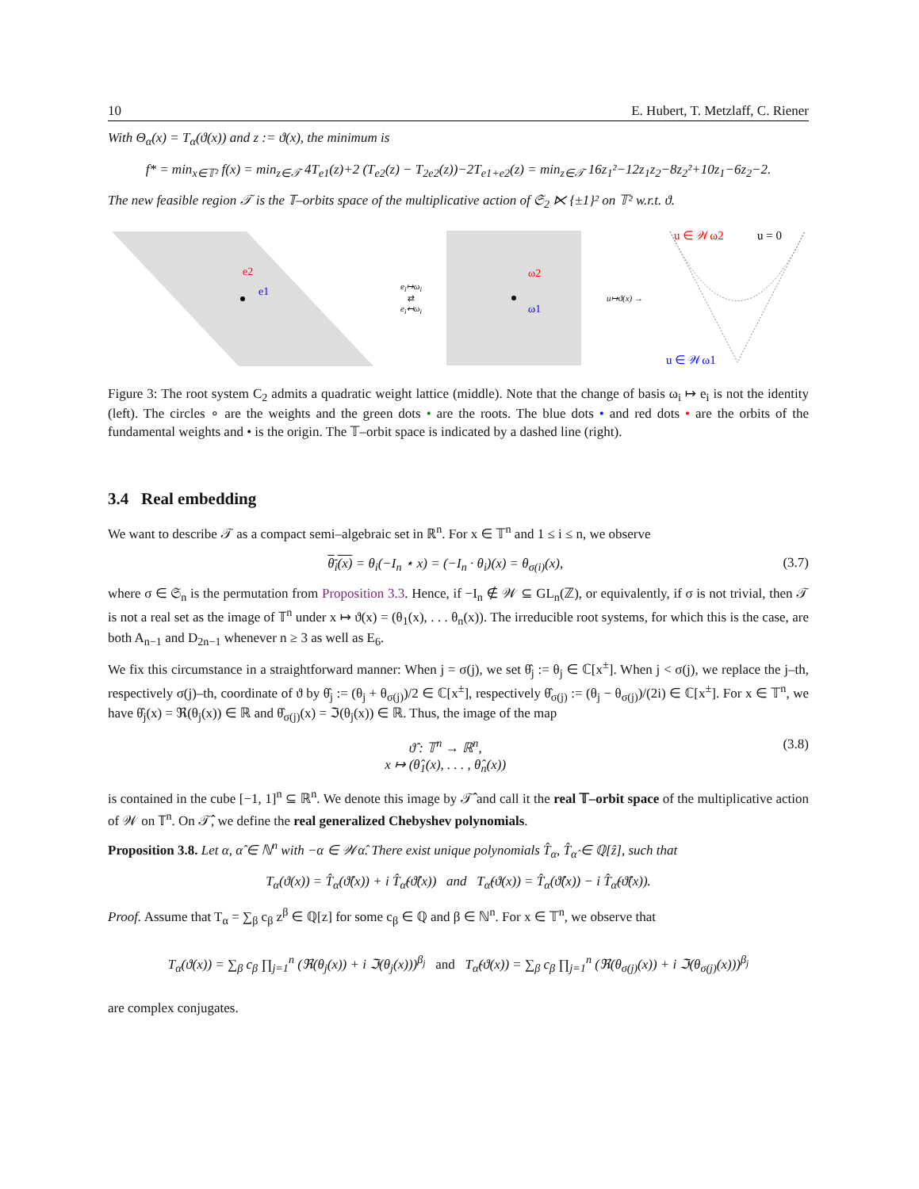10 E. Hubert, T. Metzlaff, C. Riener
With Θ<sub>α</sub>(x) = T<sub>α</sub>(ϑ(x)) and z := ϑ(x), the minimum is
f* = min<sub>x∈𝕋²</sub> f(x) = min<sub>z∈𝒯</sub> 4T<sub>e1</sub>(z)+2 (T<sub>e2</sub>(z) − T<sub>2e2</sub>(z))−2T<sub>e1+e2</sub>(z) = min<sub>z∈𝒯</sub> 16z<sub>1</sub>²−12z<sub>1</sub>z<sub>2</sub>−8z<sub>2</sub>²+10z<sub>1</sub>−6z<sub>2</sub>−2.
The new feasible region 𝒯 is the 𝕋–orbits space of the multiplicative action of 𝔖<sub>2</sub> ⋉ {±1}² on 𝕋² w.r.t. ϑ.
e2
e1
e<sub>i</sub>↦ω<sub>i</sub>
⇄
e<sub>i</sub>↤ω<sub>i</sub>
ω2
ω1
u↦ϑ(x) →
u ∈ 𝒲ω2
u = 0
u ∈ 𝒲ω1
Figure 3: The root system C<sub>2</sub> admits a quadratic weight lattice (middle). Note that the change of basis ω<sub>i</sub> ↦ e<sub>i</sub> is not the identity (left). The circles ∘ are the weights and the green dots • are the roots. The blue dots • and red dots • are the orbits of the fundamental weights and • is the origin. The 𝕋–orbit space is indicated by a dashed line (right).
3.4 Real embedding
We want to describe 𝒯 as a compact semi–algebraic set in ℝ<sup>n</sup>. For x ∈ 𝕋<sup>n</sup> and 1 ≤ i ≤ n, we observe
θ<sub>i</sub>(x) = θ<sub>i</sub>(−I<sub>n</sub> ⋆ x) = (−I<sub>n</sub> · θ<sub>i</sub>)(x) = θ<sub>σ(i)</sub>(x), (3.7)
where σ ∈ 𝔖<sub>n</sub> is the permutation from Proposition 3.3. Hence, if −I<sub>n</sub> ∉ 𝒲 ⊆ GL<sub>n</sub>(ℤ), or equivalently, if σ is not trivial, then 𝒯 is not a real set as the image of 𝕋<sup>n</sup> under x ↦ ϑ(x) = (θ<sub>1</sub>(x), . . . θ<sub>n</sub>(x)). The irreducible root systems, for which this is the case, are both A<sub>n−1</sub> and D<sub>2n−1</sub> whenever n ≥ 3 as well as E<sub>6</sub>.
We fix this circumstance in a straightforward manner: When j = σ(j), we set θ̂<sub>j</sub> := θ<sub>j</sub> ∈ ℂ[x<sup>±</sup>]. When j < σ(j), we replace the j–th, respectively σ(j)–th, coordinate of ϑ by θ̂<sub>j</sub> := (θ<sub>j</sub> + θ<sub>σ(j)</sub>)/2 ∈ ℂ[x<sup>±</sup>], respectively θ̂<sub>σ(j)</sub> := (θ<sub>j</sub> − θ<sub>σ(j)</sub>)/(2i) ∈ ℂ[x<sup>±</sup>]. For x ∈ 𝕋<sup>n</sup>, we have θ̂<sub>j</sub>(x) = ℜ(θ<sub>j</sub>(x)) ∈ ℝ and θ̂<sub>σ(j)</sub>(x) = ℑ(θ<sub>j</sub>(x)) ∈ ℝ. Thus, the image of the map
ϑ̂ : 𝕋<sup>n</sup> → ℝ<sup>n</sup>,
x ↦ (θ̂<sub>1</sub>(x), . . . , θ̂<sub>n</sub>(x)) (3.8)
is contained in the cube [−1, 1]<sup>n</sup> ⊆ ℝ<sup>n</sup>. We denote this image by 𝒯̂ and call it the real 𝕋–orbit space of the multiplicative action of 𝒲 on 𝕋<sup>n</sup>. On 𝒯̂, we define the real generalized Chebyshev polynomials.
Proposition 3.8. Let α, α̂ ∈ ℕ<sup>n</sup> with −α ∈ 𝒲α̂. There exist unique polynomials T̂<sub>α</sub>, T̂<sub>α̂</sub> ∈ ℚ[ẑ], such that
T<sub>α</sub>(ϑ(x)) = T̂<sub>α</sub>(ϑ̂(x)) + i T̂<sub>α̂</sub>(ϑ̂(x)) and T<sub>α̂</sub>(ϑ(x)) = T̂<sub>α</sub>(ϑ̂(x)) − i T̂<sub>α̂</sub>(ϑ̂(x)).
Proof. Assume that T<sub>α</sub> = ∑<sub>β</sub> c<sub>β</sub> z<sup>β</sup> ∈ ℚ[z] for some c<sub>β</sub> ∈ ℚ and β ∈ ℕ<sup>n</sup>. For x ∈ 𝕋<sup>n</sup>, we observe that
T<sub>α</sub>(ϑ(x)) = ∑<sub>β</sub> c<sub>β</sub> ∏<sub>j=1</sub><sup>n</sup> (ℜ(θ<sub>j</sub>(x)) + i ℑ(θ<sub>j</sub>(x)))<sup>β<sub>j</sub></sup> and T<sub>α̂</sub>(ϑ(x)) = ∑<sub>β</sub> c<sub>β</sub> ∏<sub>j=1</sub><sup>n</sup> (ℜ(θ<sub>σ(j)</sub>(x)) + i ℑ(θ<sub>σ(j)</sub>(x)))<sup>β<sub>j</sub></sup>
are complex conjugates.